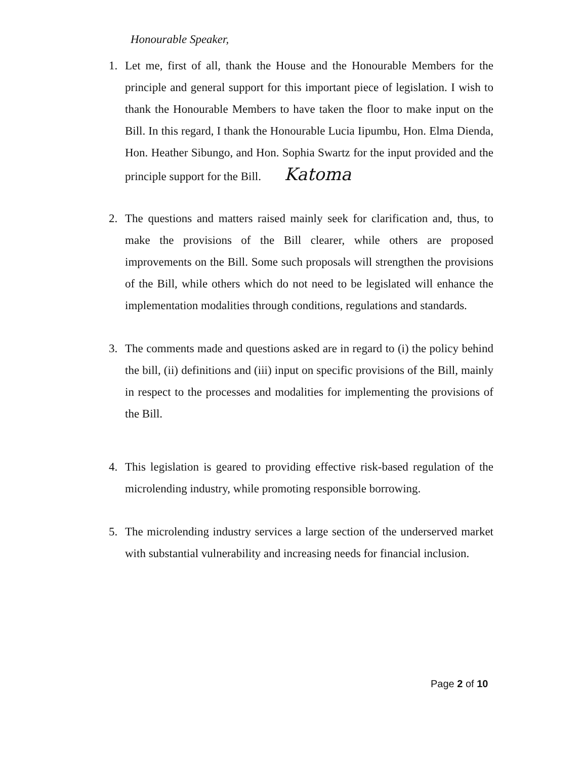Honourable Speaker,
1. Let me, first of all, thank the House and the Honourable Members for the principle and general support for this important piece of legislation. I wish to thank the Honourable Members to have taken the floor to make input on the Bill. In this regard, I thank the Honourable Lucia Iipumbu, Hon. Elma Dienda, Hon. Heather Sibungo, and Hon. Sophia Swartz for the input provided and the principle support for the Bill. Katoma
2. The questions and matters raised mainly seek for clarification and, thus, to make the provisions of the Bill clearer, while others are proposed improvements on the Bill. Some such proposals will strengthen the provisions of the Bill, while others which do not need to be legislated will enhance the implementation modalities through conditions, regulations and standards.
3. The comments made and questions asked are in regard to (i) the policy behind the bill, (ii) definitions and (iii) input on specific provisions of the Bill, mainly in respect to the processes and modalities for implementing the provisions of the Bill.
4. This legislation is geared to providing effective risk-based regulation of the microlending industry, while promoting responsible borrowing.
5. The microlending industry services a large section of the underserved market with substantial vulnerability and increasing needs for financial inclusion.
Page 2 of 10